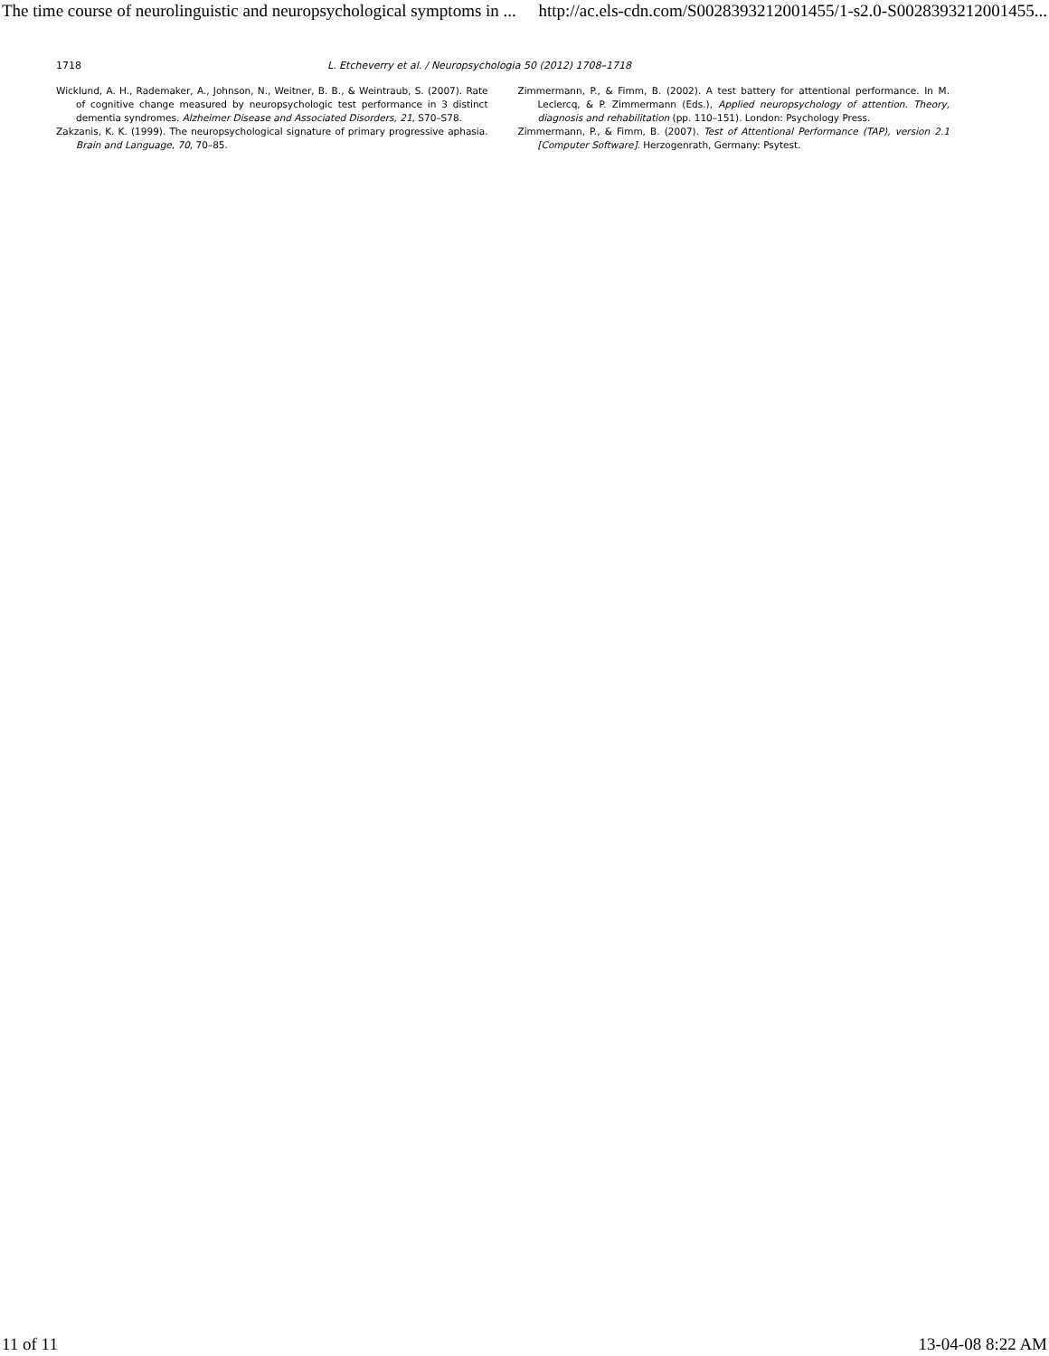The time course of neurolinguistic and neuropsychological symptoms in ... http://ac.els-cdn.com/S0028393212001455/1-s2.0-S0028393212001455...
1718 L. Etcheverry et al. / Neuropsychologia 50 (2012) 1708–1718
Wicklund, A. H., Rademaker, A., Johnson, N., Weitner, B. B., & Weintraub, S. (2007). Rate of cognitive change measured by neuropsychologic test performance in 3 distinct dementia syndromes. Alzheimer Disease and Associated Disorders, 21, S70–S78.
Zakzanis, K. K. (1999). The neuropsychological signature of primary progressive aphasia. Brain and Language, 70, 70–85.
Zimmermann, P., & Fimm, B. (2002). A test battery for attentional performance. In M. Leclercq, & P. Zimmermann (Eds.), Applied neuropsychology of attention. Theory, diagnosis and rehabilitation (pp. 110–151). London: Psychology Press.
Zimmermann, P., & Fimm, B. (2007). Test of Attentional Performance (TAP), version 2.1 [Computer Software]. Herzogenrath, Germany: Psytest.
11 of 11 13-04-08 8:22 AM